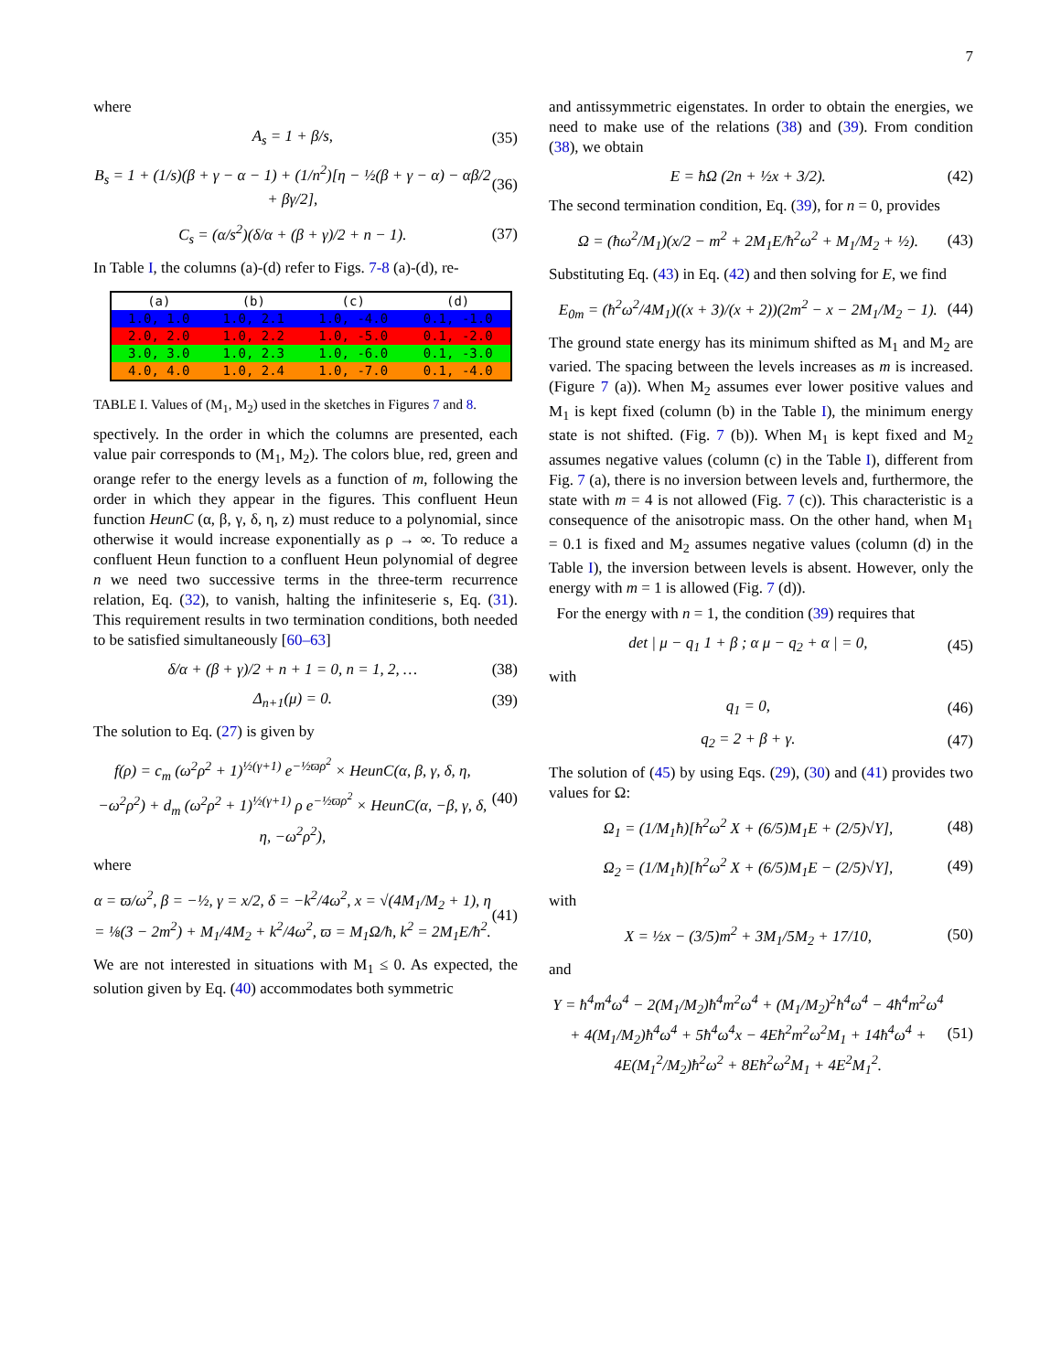7
where
A<sub>s</sub> = 1 + β/s, (35)
B<sub>s</sub> = 1 + (1/s)(β + γ − α − 1) + (1/n<sup>2</sup>)[η − ½(β + γ − α) − αβ/2 + βγ/2], (36)
C<sub>s</sub> = (α/s<sup>2</sup>)(δ/α + (β + γ)/2 + n − 1). (37)
In Table I, the columns (a)-(d) refer to Figs. 7-8 (a)-(d), re-
| (a) | (b) | (c) | (d) |
| --- | --- | --- | --- |
| 1.0, 1.0 | 1.0, 2.1 | 1.0, -4.0 | 0.1, -1.0 |
| 2.0, 2.0 | 1.0, 2.2 | 1.0, -5.0 | 0.1, -2.0 |
| 3.0, 3.0 | 1.0, 2.3 | 1.0, -6.0 | 0.1, -3.0 |
| 4.0, 4.0 | 1.0, 2.4 | 1.0, -7.0 | 0.1, -4.0 |
TABLE I. Values of (M<sub>1</sub>, M<sub>2</sub>) used in the sketches in Figures 7 and 8.
spectively. In the order in which the columns are presented, each value pair corresponds to (M<sub>1</sub>, M<sub>2</sub>). The colors blue, red, green and orange refer to the energy levels as a function of m, following the order in which they appear in the figures. This confluent Heun function HeunC (α, β, γ, δ, η, z) must reduce to a polynomial, since otherwise it would increase exponentially as ρ → ∞. To reduce a confluent Heun function to a confluent Heun polynomial of degree n we need two successive terms in the three-term recurrence relation, Eq. (32), to vanish, halting the infiniteserie s, Eq. (31). This requirement results in two termination conditions, both needed to be satisfied simultaneously [60–63]
δ/α + (β + γ)/2 + n + 1 = 0, n = 1, 2, … (38)
Δ<sub>n+1</sub>(μ) = 0. (39)
The solution to Eq. (27) is given by
f(ρ) = c<sub>m</sub> (ω<sup>2</sup>ρ<sup>2</sup> + 1)<sup>½(γ+1)</sup> e<sup>−½ϖρ<sup>2</sup></sup> × HeunC(α, β, γ, δ, η, −ω<sup>2</sup>ρ<sup>2</sup>) + d<sub>m</sub> (ω<sup>2</sup>ρ<sup>2</sup> + 1)<sup>½(γ+1)</sup> ρ e<sup>−½ϖρ<sup>2</sup></sup> × HeunC(α, −β, γ, δ, η, −ω<sup>2</sup>ρ<sup>2</sup>), (40)
where
α = ϖ/ω<sup>2</sup>, β = −½, γ = x/2, δ = −k<sup>2</sup>/4ω<sup>2</sup>, x = √(4M<sub>1</sub>/M<sub>2</sub> + 1), η = ⅛(3 − 2m<sup>2</sup>) + M<sub>1</sub>/4M<sub>2</sub> + k<sup>2</sup>/4ω<sup>2</sup>, ϖ = M<sub>1</sub>Ω/ħ, k<sup>2</sup> = 2M<sub>1</sub>E/ħ<sup>2</sup>. (41)
We are not interested in situations with M<sub>1</sub> ≤ 0. As expected, the solution given by Eq. (40) accommodates both symmetric
and antissymmetric eigenstates. In order to obtain the energies, we need to make use of the relations (38) and (39). From condition (38), we obtain
E = ħΩ (2n + ½x + 3/2). (42)
The second termination condition, Eq. (39), for n = 0, provides
Ω = (ħω<sup>2</sup>/M<sub>1</sub>)(x/2 − m<sup>2</sup> + 2M<sub>1</sub>E/ħ<sup>2</sup>ω<sup>2</sup> + M<sub>1</sub>/M<sub>2</sub> + ½). (43)
Substituting Eq. (43) in Eq. (42) and then solving for E, we find
E<sub>0m</sub> = (ħ<sup>2</sup>ω<sup>2</sup>/4M<sub>1</sub>)((x + 3)/(x + 2))(2m<sup>2</sup> − x − 2M<sub>1</sub>/M<sub>2</sub> − 1). (44)
The ground state energy has its minimum shifted as M<sub>1</sub> and M<sub>2</sub> are varied. The spacing between the levels increases as m is increased. (Figure 7 (a)). When M<sub>2</sub> assumes ever lower positive values and M<sub>1</sub> is kept fixed (column (b) in the Table I), the minimum energy state is not shifted. (Fig. 7 (b)). When M<sub>1</sub> is kept fixed and M<sub>2</sub> assumes negative values (column (c) in the Table I), different from Fig. 7 (a), there is no inversion between levels and, furthermore, the state with m = 4 is not allowed (Fig. 7 (c)). This characteristic is a consequence of the anisotropic mass. On the other hand, when M<sub>1</sub> = 0.1 is fixed and M<sub>2</sub> assumes negative values (column (d) in the Table I), the inversion between levels is absent. However, only the energy with m = 1 is allowed (Fig. 7 (d)).
For the energy with n = 1, the condition (39) requires that
det | μ − q<sub>1</sub> 1 + β ; α μ − q<sub>2</sub> + α | = 0, (45)
with
q<sub>1</sub> = 0, (46)
q<sub>2</sub> = 2 + β + γ. (47)
The solution of (45) by using Eqs. (29), (30) and (41) provides two values for Ω:
Ω<sub>1</sub> = (1/M<sub>1</sub>ħ)[ħ<sup>2</sup>ω<sup>2</sup> X + (6/5)M<sub>1</sub>E + (2/5)√Y], (48)
Ω<sub>2</sub> = (1/M<sub>1</sub>ħ)[ħ<sup>2</sup>ω<sup>2</sup> X + (6/5)M<sub>1</sub>E − (2/5)√Y], (49)
with
X = ½x − (3/5)m<sup>2</sup> + 3M<sub>1</sub>/5M<sub>2</sub> + 17/10, (50)
and
Y = ħ<sup>4</sup>m<sup>4</sup>ω<sup>4</sup> − 2(M<sub>1</sub>/M<sub>2</sub>)ħ<sup>4</sup>m<sup>2</sup>ω<sup>4</sup> + (M<sub>1</sub>/M<sub>2</sub>)<sup>2</sup>ħ<sup>4</sup>ω<sup>4</sup> − 4ħ<sup>4</sup>m<sup>2</sup>ω<sup>4</sup> + 4(M<sub>1</sub>/M<sub>2</sub>)ħ<sup>4</sup>ω<sup>4</sup> + 5ħ<sup>4</sup>ω<sup>4</sup>x − 4Eħ<sup>2</sup>m<sup>2</sup>ω<sup>2</sup>M<sub>1</sub> + 14ħ<sup>4</sup>ω<sup>4</sup> + 4E(M<sub>1</sub><sup>2</sup>/M<sub>2</sub>)ħ<sup>2</sup>ω<sup>2</sup> + 8Eħ<sup>2</sup>ω<sup>2</sup>M<sub>1</sub> + 4E<sup>2</sup>M<sub>1</sub><sup>2</sup>. (51)